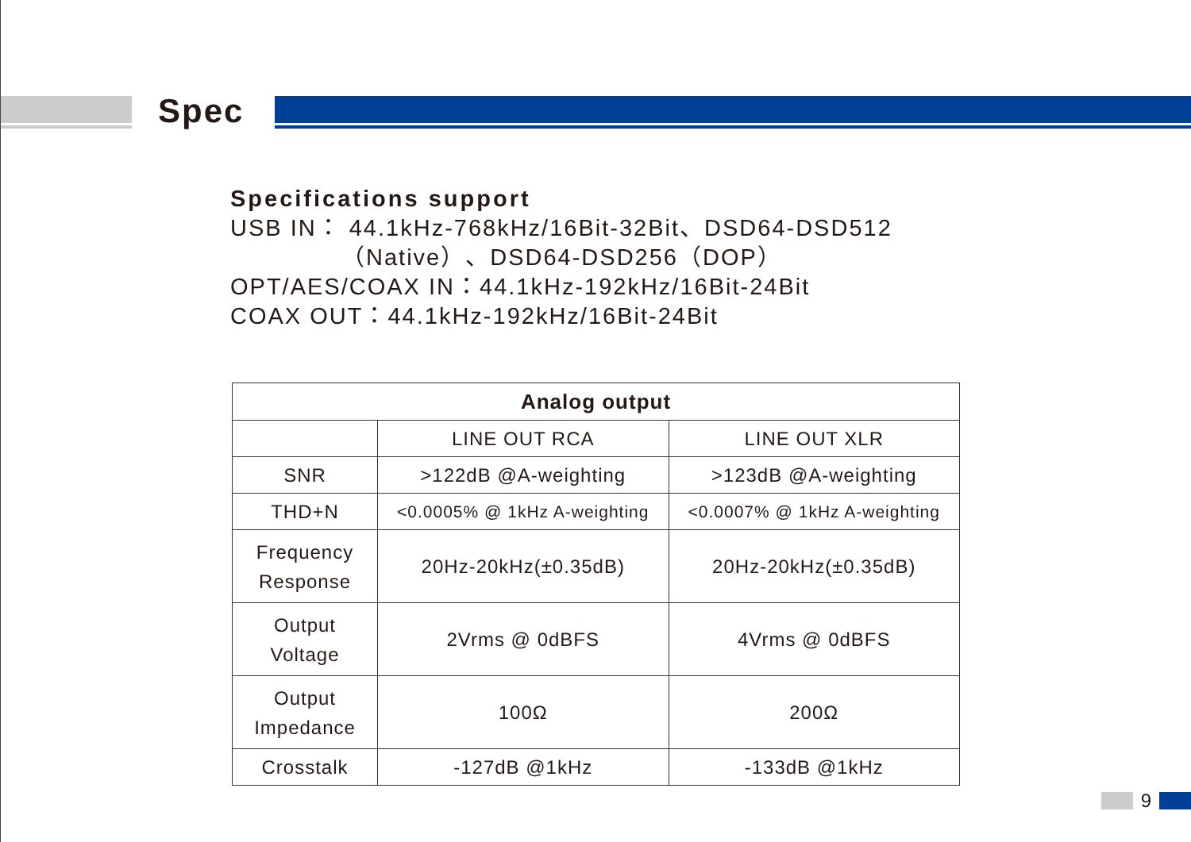Spec
Specifications support
USB IN： 44.1kHz-768kHz/16Bit-32Bit、DSD64-DSD512
（Native）、DSD64-DSD256（DOP）
OPT/AES/COAX IN：44.1kHz-192kHz/16Bit-24Bit
COAX OUT：44.1kHz-192kHz/16Bit-24Bit
| Analog output | | |
| --- | --- | --- |
| | LINE OUT RCA | LINE OUT XLR |
| SNR | >122dB @A-weighting | >123dB @A-weighting |
| THD+N | <0.0005% @ 1kHz A-weighting | <0.0007% @ 1kHz A-weighting |
| Frequency Response | 20Hz-20kHz(±0.35dB) | 20Hz-20kHz(±0.35dB) |
| Output Voltage | 2Vrms @ 0dBFS | 4Vrms @ 0dBFS |
| Output Impedance | 100Ω | 200Ω |
| Crosstalk | -127dB @1kHz | -133dB @1kHz |
9